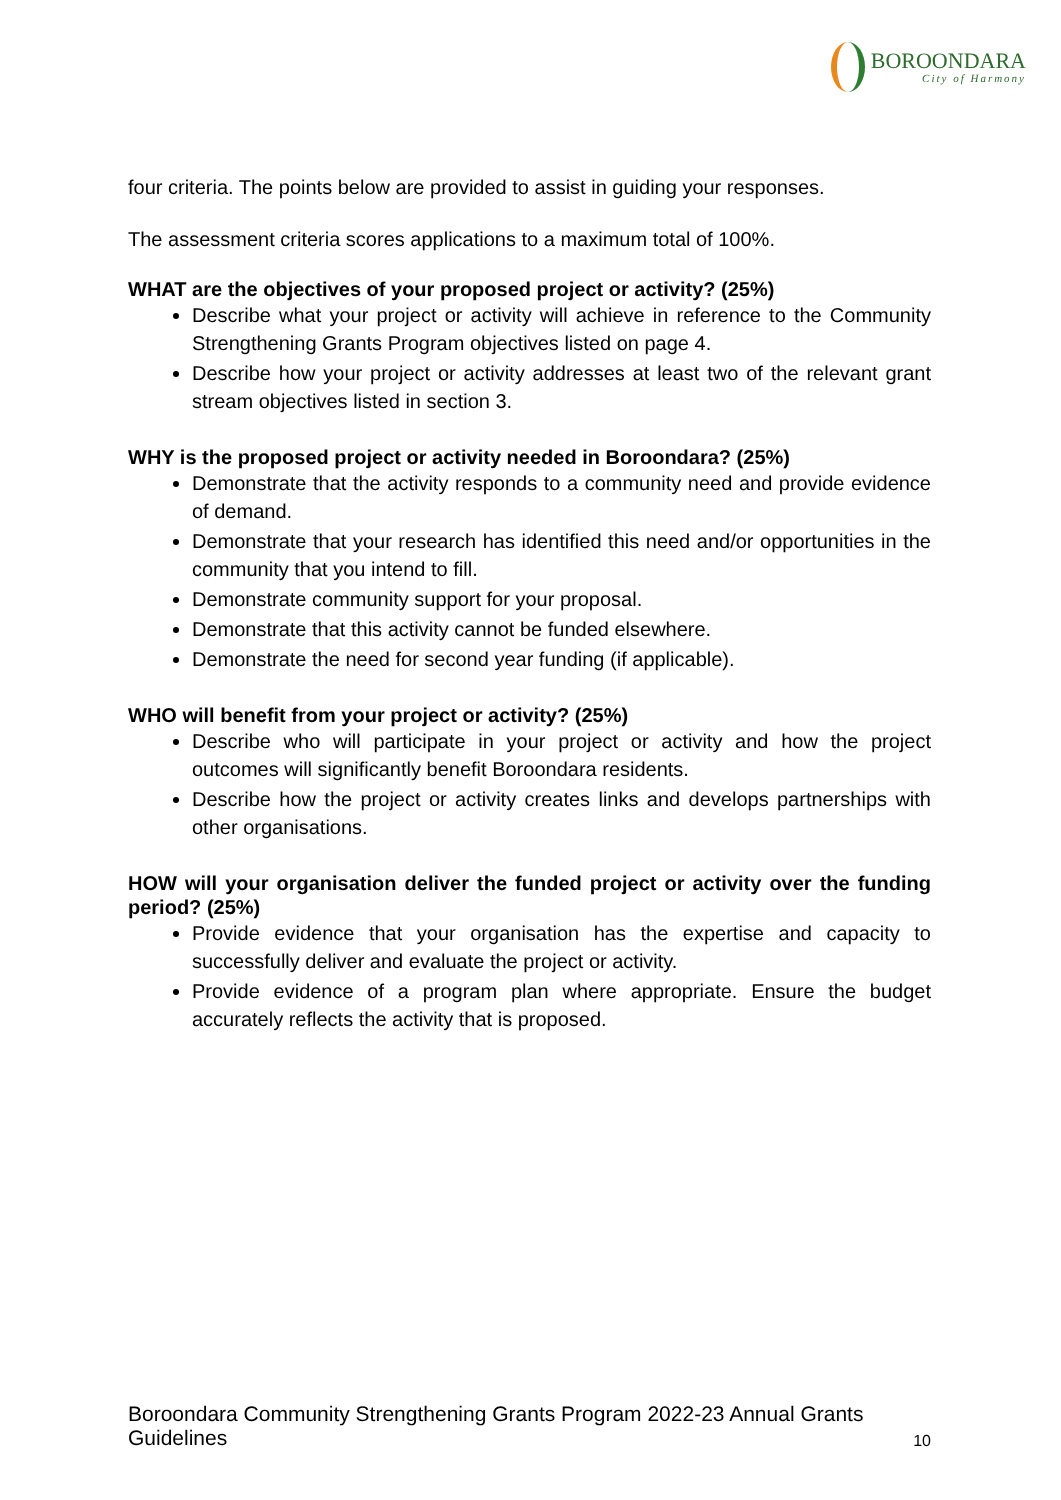BOROONDARA
City of Harmony
four criteria. The points below are provided to assist in guiding your responses.
The assessment criteria scores applications to a maximum total of 100%.
WHAT are the objectives of your proposed project or activity? (25%)
Describe what your project or activity will achieve in reference to the Community Strengthening Grants Program objectives listed on page 4.
Describe how your project or activity addresses at least two of the relevant grant stream objectives listed in section 3.
WHY is the proposed project or activity needed in Boroondara? (25%)
Demonstrate that the activity responds to a community need and provide evidence of demand.
Demonstrate that your research has identified this need and/or opportunities in the community that you intend to fill.
Demonstrate community support for your proposal.
Demonstrate that this activity cannot be funded elsewhere.
Demonstrate the need for second year funding (if applicable).
WHO will benefit from your project or activity? (25%)
Describe who will participate in your project or activity and how the project outcomes will significantly benefit Boroondara residents.
Describe how the project or activity creates links and develops partnerships with other organisations.
HOW will your organisation deliver the funded project or activity over the funding period? (25%)
Provide evidence that your organisation has the expertise and capacity to successfully deliver and evaluate the project or activity.
Provide evidence of a program plan where appropriate. Ensure the budget accurately reflects the activity that is proposed.
Boroondara Community Strengthening Grants Program 2022-23 Annual Grants Guidelines
10